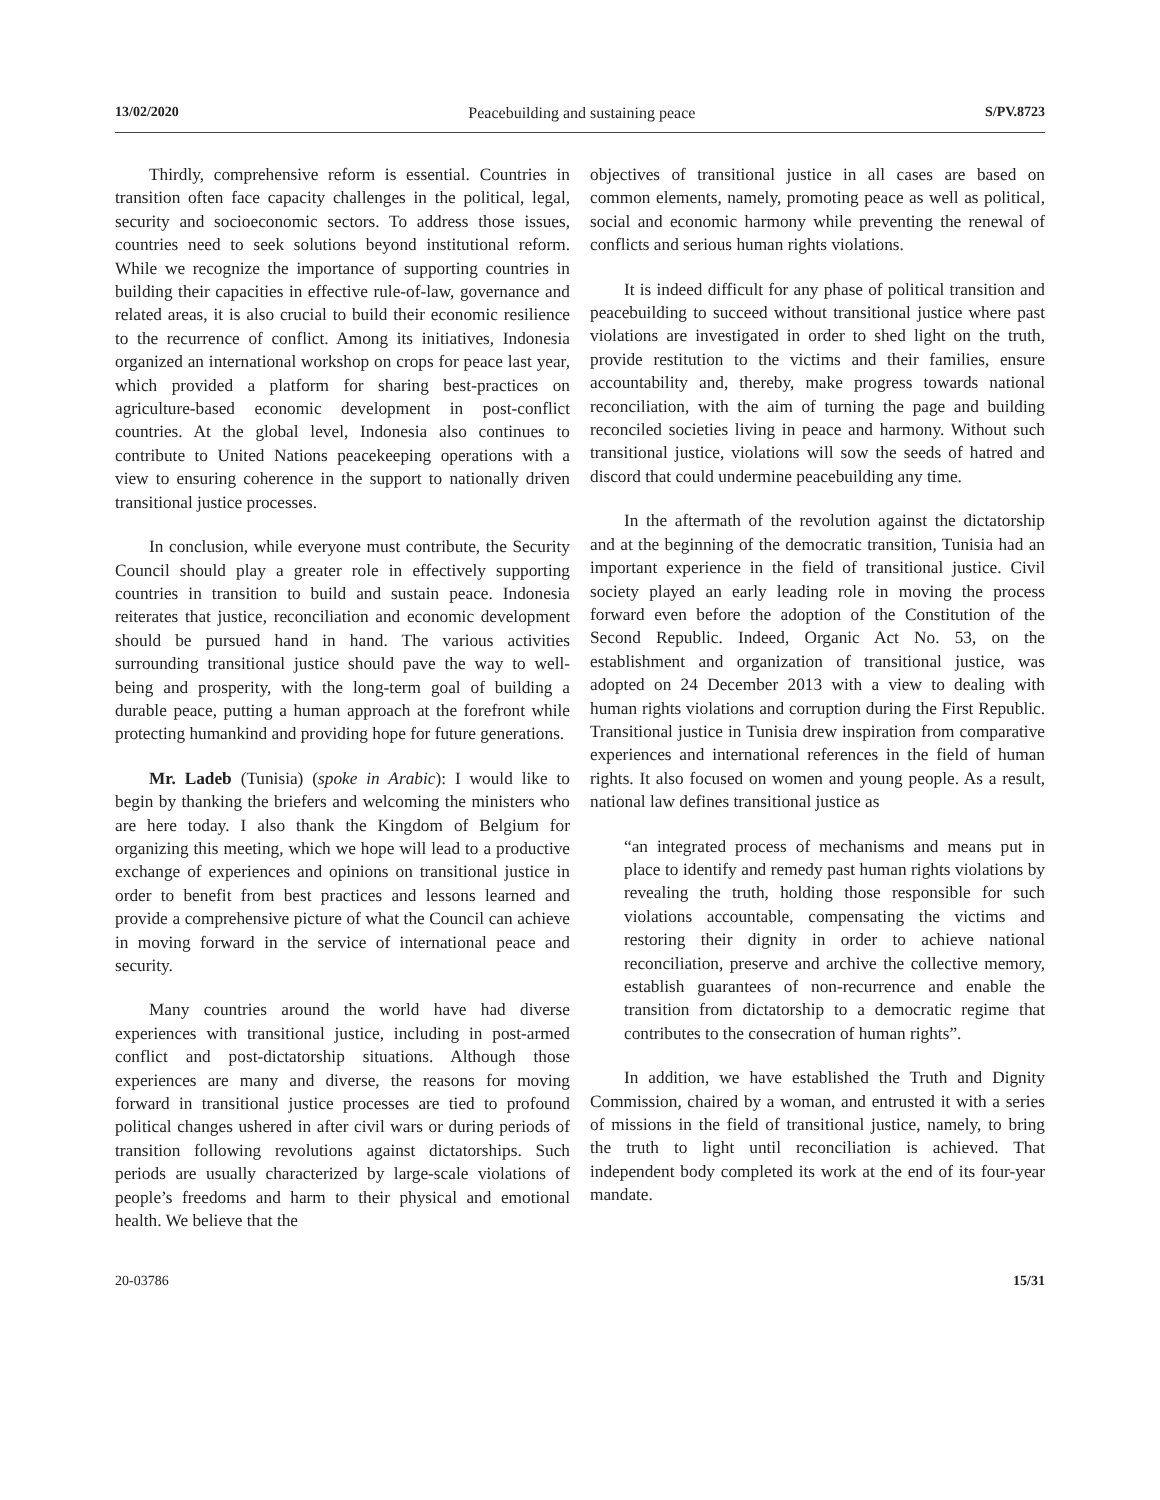13/02/2020 Peacebuilding and sustaining peace S/PV.8723
Thirdly, comprehensive reform is essential. Countries in transition often face capacity challenges in the political, legal, security and socioeconomic sectors. To address those issues, countries need to seek solutions beyond institutional reform. While we recognize the importance of supporting countries in building their capacities in effective rule-of-law, governance and related areas, it is also crucial to build their economic resilience to the recurrence of conflict. Among its initiatives, Indonesia organized an international workshop on crops for peace last year, which provided a platform for sharing best-practices on agriculture-based economic development in post-conflict countries. At the global level, Indonesia also continues to contribute to United Nations peacekeeping operations with a view to ensuring coherence in the support to nationally driven transitional justice processes.
In conclusion, while everyone must contribute, the Security Council should play a greater role in effectively supporting countries in transition to build and sustain peace. Indonesia reiterates that justice, reconciliation and economic development should be pursued hand in hand. The various activities surrounding transitional justice should pave the way to well-being and prosperity, with the long-term goal of building a durable peace, putting a human approach at the forefront while protecting humankind and providing hope for future generations.
Mr. Ladeb (Tunisia) (spoke in Arabic): I would like to begin by thanking the briefers and welcoming the ministers who are here today. I also thank the Kingdom of Belgium for organizing this meeting, which we hope will lead to a productive exchange of experiences and opinions on transitional justice in order to benefit from best practices and lessons learned and provide a comprehensive picture of what the Council can achieve in moving forward in the service of international peace and security.
Many countries around the world have had diverse experiences with transitional justice, including in post-armed conflict and post-dictatorship situations. Although those experiences are many and diverse, the reasons for moving forward in transitional justice processes are tied to profound political changes ushered in after civil wars or during periods of transition following revolutions against dictatorships. Such periods are usually characterized by large-scale violations of people’s freedoms and harm to their physical and emotional health. We believe that the
objectives of transitional justice in all cases are based on common elements, namely, promoting peace as well as political, social and economic harmony while preventing the renewal of conflicts and serious human rights violations.
It is indeed difficult for any phase of political transition and peacebuilding to succeed without transitional justice where past violations are investigated in order to shed light on the truth, provide restitution to the victims and their families, ensure accountability and, thereby, make progress towards national reconciliation, with the aim of turning the page and building reconciled societies living in peace and harmony. Without such transitional justice, violations will sow the seeds of hatred and discord that could undermine peacebuilding any time.
In the aftermath of the revolution against the dictatorship and at the beginning of the democratic transition, Tunisia had an important experience in the field of transitional justice. Civil society played an early leading role in moving the process forward even before the adoption of the Constitution of the Second Republic. Indeed, Organic Act No. 53, on the establishment and organization of transitional justice, was adopted on 24 December 2013 with a view to dealing with human rights violations and corruption during the First Republic. Transitional justice in Tunisia drew inspiration from comparative experiences and international references in the field of human rights. It also focused on women and young people. As a result, national law defines transitional justice as
“an integrated process of mechanisms and means put in place to identify and remedy past human rights violations by revealing the truth, holding those responsible for such violations accountable, compensating the victims and restoring their dignity in order to achieve national reconciliation, preserve and archive the collective memory, establish guarantees of non-recurrence and enable the transition from dictatorship to a democratic regime that contributes to the consecration of human rights”.
In addition, we have established the Truth and Dignity Commission, chaired by a woman, and entrusted it with a series of missions in the field of transitional justice, namely, to bring the truth to light until reconciliation is achieved. That independent body completed its work at the end of its four-year mandate.
20-03786 15/31